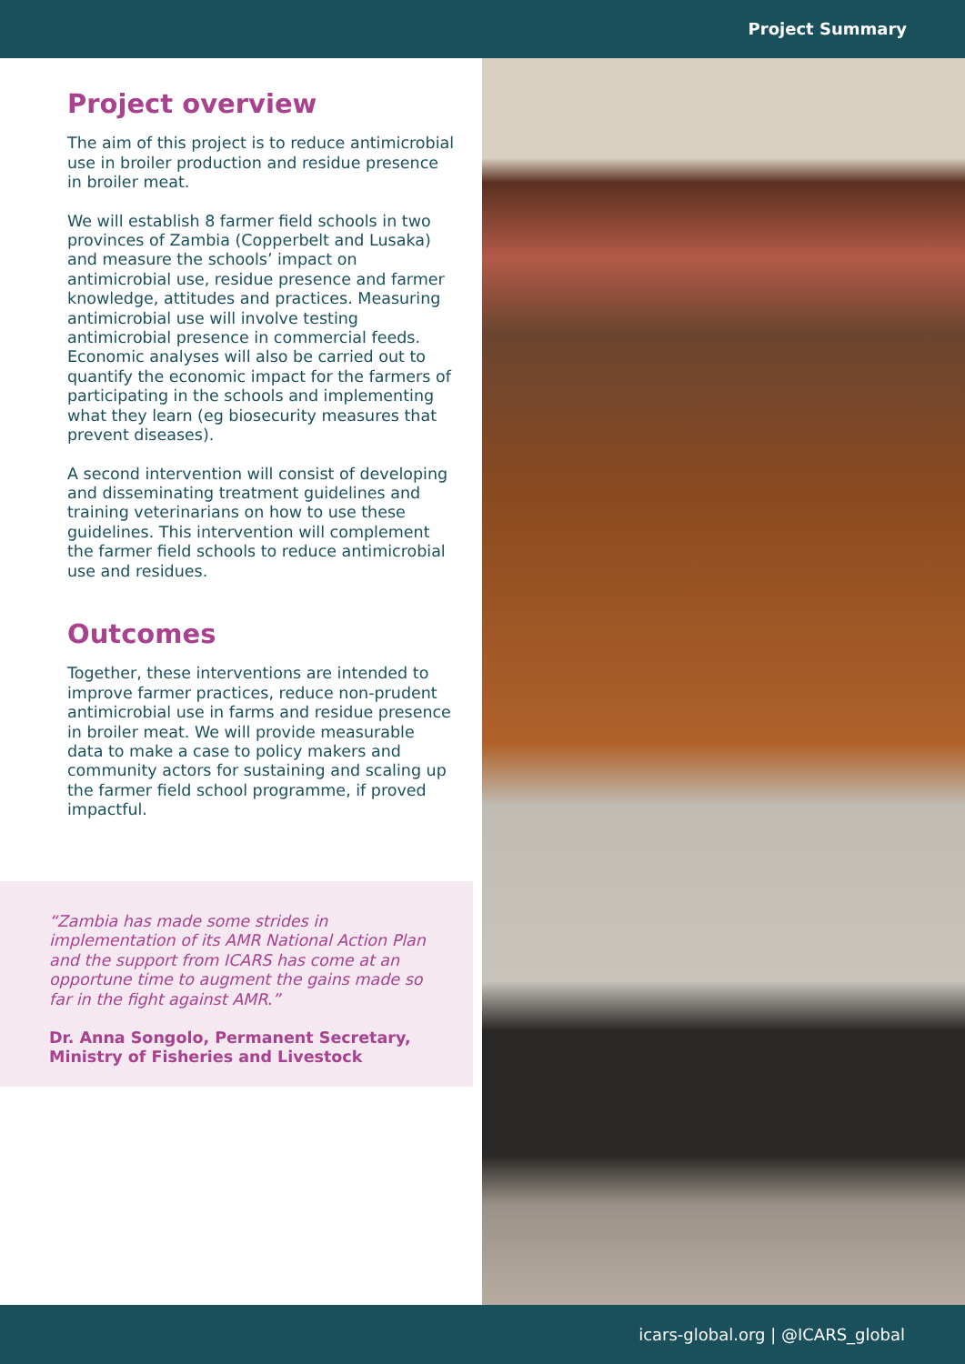Project Summary
Project overview
The aim of this project is to reduce antimicrobial use in broiler production and residue presence in broiler meat.
We will establish 8 farmer field schools in two provinces of Zambia (Copperbelt and Lusaka) and measure the schools’ impact on antimicrobial use, residue presence and farmer knowledge, attitudes and practices. Measuring antimicrobial use will involve testing antimicrobial presence in commercial feeds. Economic analyses will also be carried out to quantify the economic impact for the farmers of participating in the schools and implementing what they learn (eg biosecurity measures that prevent diseases).
A second intervention will consist of developing and disseminating treatment guidelines and training veterinarians on how to use these guidelines. This intervention will complement the farmer field schools to reduce antimicrobial use and residues.
Outcomes
Together, these interventions are intended to improve farmer practices, reduce non-prudent antimicrobial use in farms and residue presence in broiler meat. We will provide measurable data to make a case to policy makers and community actors for sustaining and scaling up the farmer field school programme, if proved impactful.
“Zambia has made some strides in implementation of its AMR National Action Plan and the support from ICARS has come at an opportune time to augment the gains made so far in the fight against AMR.”
Dr. Anna Songolo, Permanent Secretary, Ministry of Fisheries and Livestock
icars-global.org | @ICARS_global